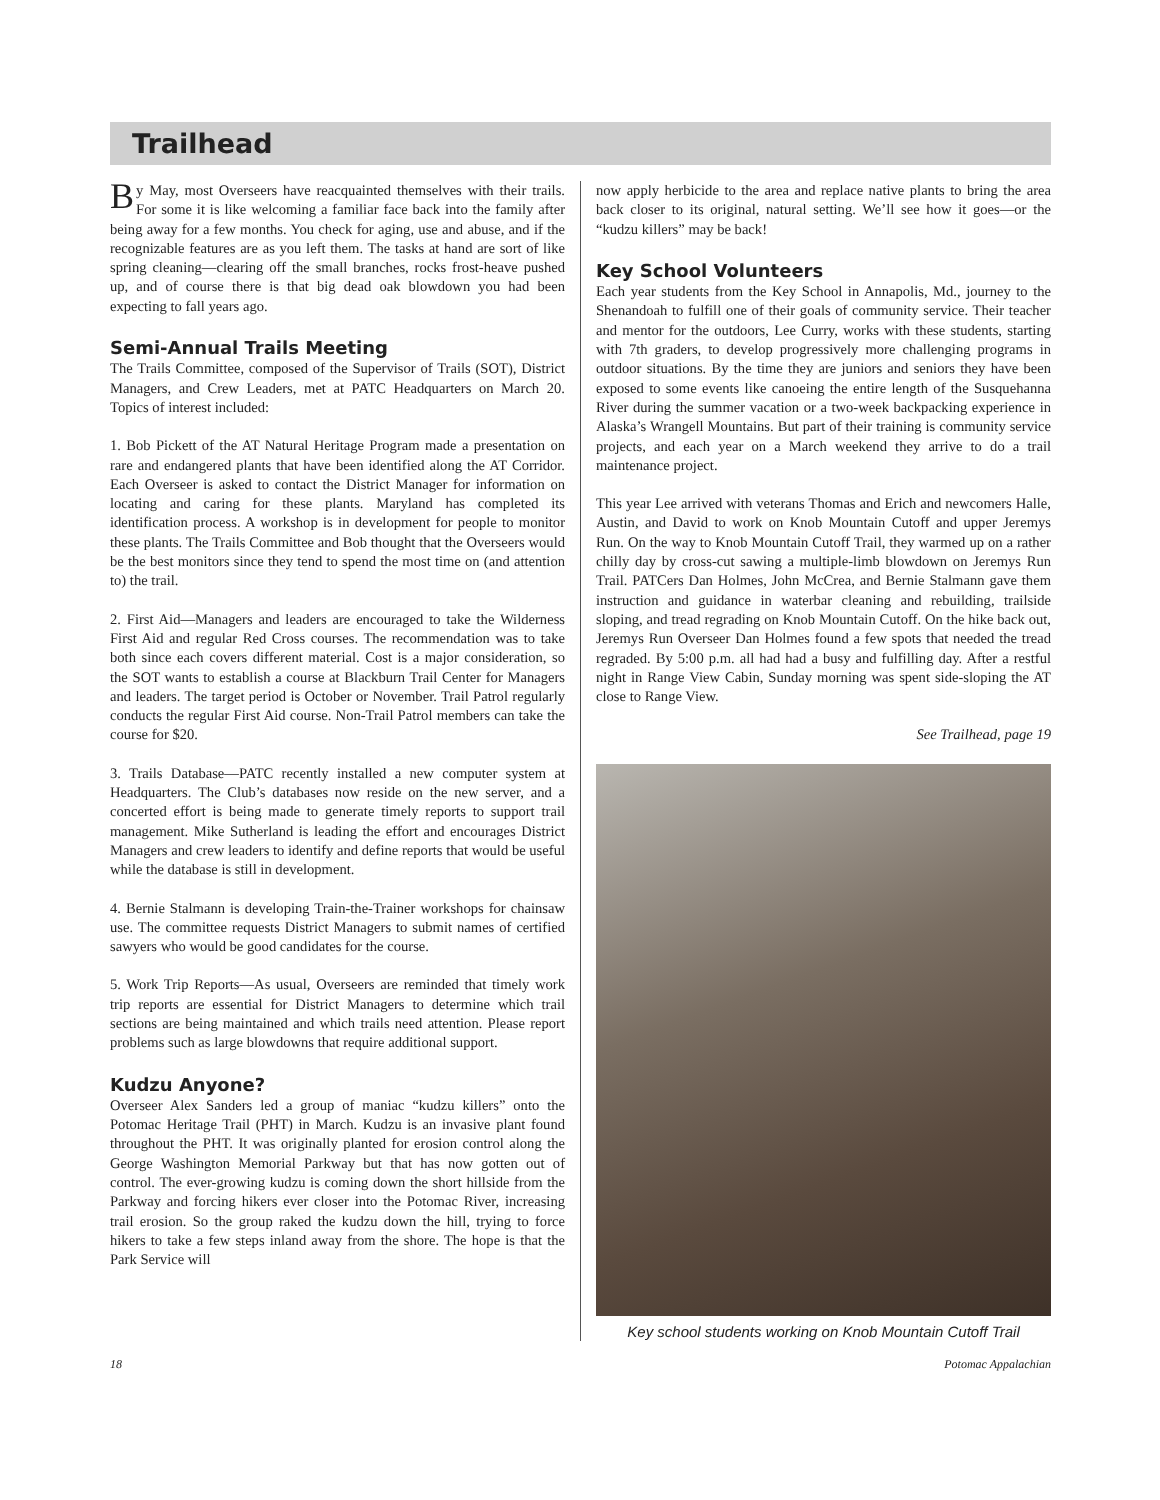Trailhead
By May, most Overseers have reacquainted themselves with their trails. For some it is like welcoming a familiar face back into the family after being away for a few months. You check for aging, use and abuse, and if the recognizable features are as you left them. The tasks at hand are sort of like spring cleaning—clearing off the small branches, rocks frost-heave pushed up, and of course there is that big dead oak blowdown you had been expecting to fall years ago.
Semi-Annual Trails Meeting
The Trails Committee, composed of the Supervisor of Trails (SOT), District Managers, and Crew Leaders, met at PATC Headquarters on March 20. Topics of interest included:
1. Bob Pickett of the AT Natural Heritage Program made a presentation on rare and endangered plants that have been identified along the AT Corridor. Each Overseer is asked to contact the District Manager for information on locating and caring for these plants. Maryland has completed its identification process. A workshop is in development for people to monitor these plants. The Trails Committee and Bob thought that the Overseers would be the best monitors since they tend to spend the most time on (and attention to) the trail.
2. First Aid—Managers and leaders are encouraged to take the Wilderness First Aid and regular Red Cross courses. The recommendation was to take both since each covers different material. Cost is a major consideration, so the SOT wants to establish a course at Blackburn Trail Center for Managers and leaders. The target period is October or November. Trail Patrol regularly conducts the regular First Aid course. Non-Trail Patrol members can take the course for $20.
3. Trails Database—PATC recently installed a new computer system at Headquarters. The Club’s databases now reside on the new server, and a concerted effort is being made to generate timely reports to support trail management. Mike Sutherland is leading the effort and encourages District Managers and crew leaders to identify and define reports that would be useful while the database is still in development.
4. Bernie Stalmann is developing Train-the-Trainer workshops for chainsaw use. The committee requests District Managers to submit names of certified sawyers who would be good candidates for the course.
5. Work Trip Reports—As usual, Overseers are reminded that timely work trip reports are essential for District Managers to determine which trail sections are being maintained and which trails need attention. Please report problems such as large blowdowns that require additional support.
Kudzu Anyone?
Overseer Alex Sanders led a group of maniac “kudzu killers” onto the Potomac Heritage Trail (PHT) in March. Kudzu is an invasive plant found throughout the PHT. It was originally planted for erosion control along the George Washington Memorial Parkway but that has now gotten out of control. The ever-growing kudzu is coming down the short hillside from the Parkway and forcing hikers ever closer into the Potomac River, increasing trail erosion. So the group raked the kudzu down the hill, trying to force hikers to take a few steps inland away from the shore. The hope is that the Park Service will
now apply herbicide to the area and replace native plants to bring the area back closer to its original, natural setting. We’ll see how it goes—or the “kudzu killers” may be back!
Key School Volunteers
Each year students from the Key School in Annapolis, Md., journey to the Shenandoah to fulfill one of their goals of community service. Their teacher and mentor for the outdoors, Lee Curry, works with these students, starting with 7th graders, to develop progressively more challenging programs in outdoor situations. By the time they are juniors and seniors they have been exposed to some events like canoeing the entire length of the Susquehanna River during the summer vacation or a two-week backpacking experience in Alaska’s Wrangell Mountains. But part of their training is community service projects, and each year on a March weekend they arrive to do a trail maintenance project.
This year Lee arrived with veterans Thomas and Erich and newcomers Halle, Austin, and David to work on Knob Mountain Cutoff and upper Jeremys Run. On the way to Knob Mountain Cutoff Trail, they warmed up on a rather chilly day by cross-cut sawing a multiple-limb blowdown on Jeremys Run Trail. PATCers Dan Holmes, John McCrea, and Bernie Stalmann gave them instruction and guidance in waterbar cleaning and rebuilding, trailside sloping, and tread regrading on Knob Mountain Cutoff. On the hike back out, Jeremys Run Overseer Dan Holmes found a few spots that needed the tread regraded. By 5:00 p.m. all had had a busy and fulfilling day. After a restful night in Range View Cabin, Sunday morning was spent side-sloping the AT close to Range View.
See Trailhead, page 19
Key school students working on Knob Mountain Cutoff Trail
18 Potomac Appalachian